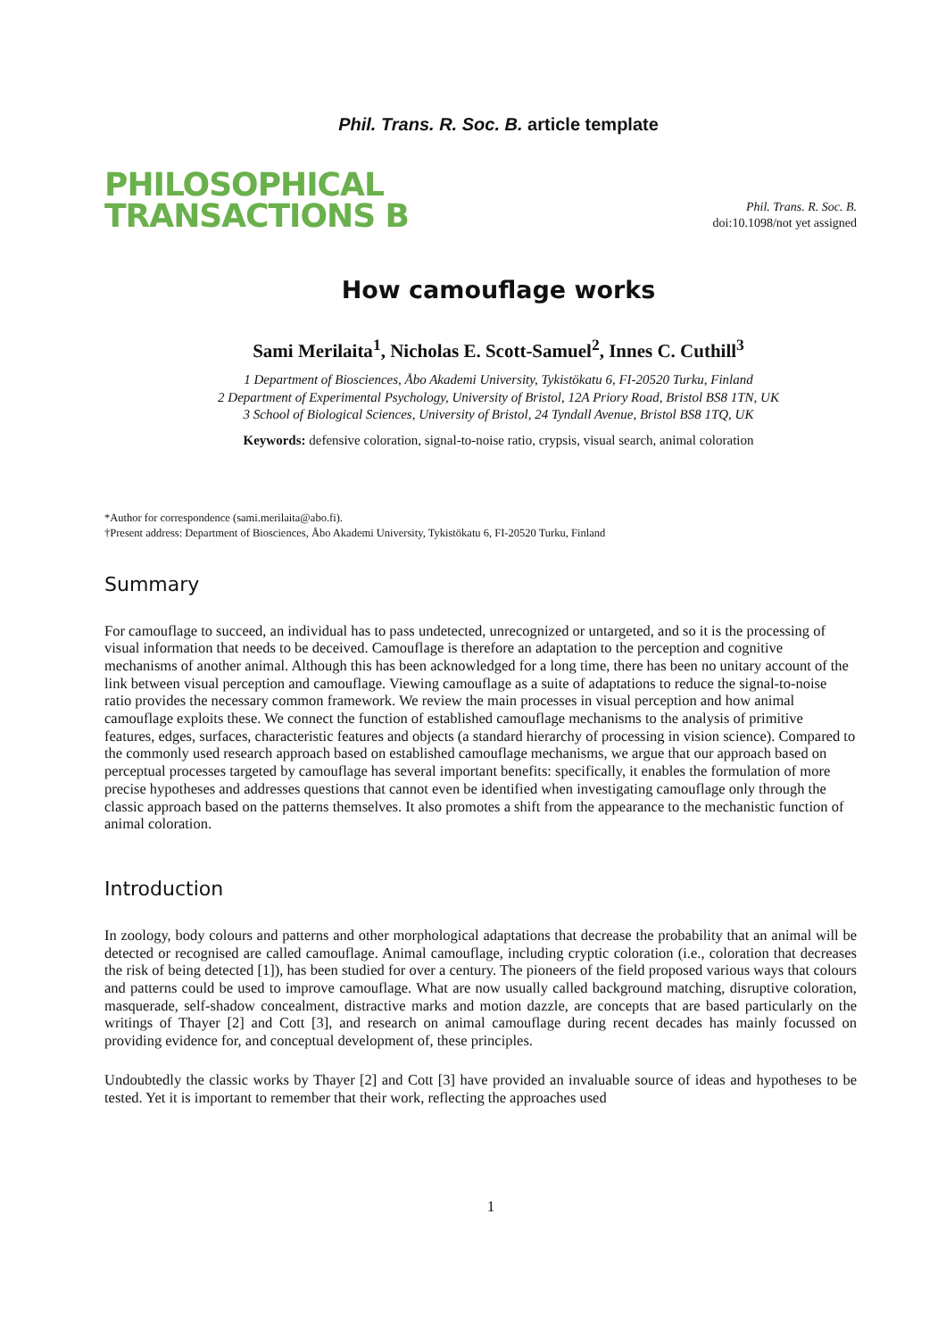Phil. Trans. R. Soc. B. article template
PHILOSOPHICAL
TRANSACTIONS B
Phil. Trans. R. Soc. B.
doi:10.1098/not yet assigned
How camouflage works
Sami Merilaita<sup>1</sup>, Nicholas E. Scott-Samuel<sup>2</sup>, Innes C. Cuthill<sup>3</sup>
1 Department of Biosciences, Åbo Akademi University, Tykistökatu 6, FI-20520 Turku, Finland
2 Department of Experimental Psychology, University of Bristol, 12A Priory Road, Bristol BS8 1TN, UK
3 School of Biological Sciences, University of Bristol, 24 Tyndall Avenue, Bristol BS8 1TQ, UK
Keywords: defensive coloration, signal-to-noise ratio, crypsis, visual search, animal coloration
*Author for correspondence (sami.merilaita@abo.fi).
†Present address: Department of Biosciences, Åbo Akademi University, Tykistökatu 6, FI-20520 Turku, Finland
Summary
For camouflage to succeed, an individual has to pass undetected, unrecognized or untargeted, and so it is the processing of visual information that needs to be deceived. Camouflage is therefore an adaptation to the perception and cognitive mechanisms of another animal. Although this has been acknowledged for a long time, there has been no unitary account of the link between visual perception and camouflage. Viewing camouflage as a suite of adaptations to reduce the signal-to-noise ratio provides the necessary common framework. We review the main processes in visual perception and how animal camouflage exploits these. We connect the function of established camouflage mechanisms to the analysis of primitive features, edges, surfaces, characteristic features and objects (a standard hierarchy of processing in vision science). Compared to the commonly used research approach based on established camouflage mechanisms, we argue that our approach based on perceptual processes targeted by camouflage has several important benefits: specifically, it enables the formulation of more precise hypotheses and addresses questions that cannot even be identified when investigating camouflage only through the classic approach based on the patterns themselves. It also promotes a shift from the appearance to the mechanistic function of animal coloration.
Introduction
In zoology, body colours and patterns and other morphological adaptations that decrease the probability that an animal will be detected or recognised are called camouflage. Animal camouflage, including cryptic coloration (i.e., coloration that decreases the risk of being detected [1]), has been studied for over a century. The pioneers of the field proposed various ways that colours and patterns could be used to improve camouflage. What are now usually called background matching, disruptive coloration, masquerade, self-shadow concealment, distractive marks and motion dazzle, are concepts that are based particularly on the writings of Thayer [2] and Cott [3], and research on animal camouflage during recent decades has mainly focussed on providing evidence for, and conceptual development of, these principles.
Undoubtedly the classic works by Thayer [2] and Cott [3] have provided an invaluable source of ideas and hypotheses to be tested. Yet it is important to remember that their work, reflecting the approaches used
1